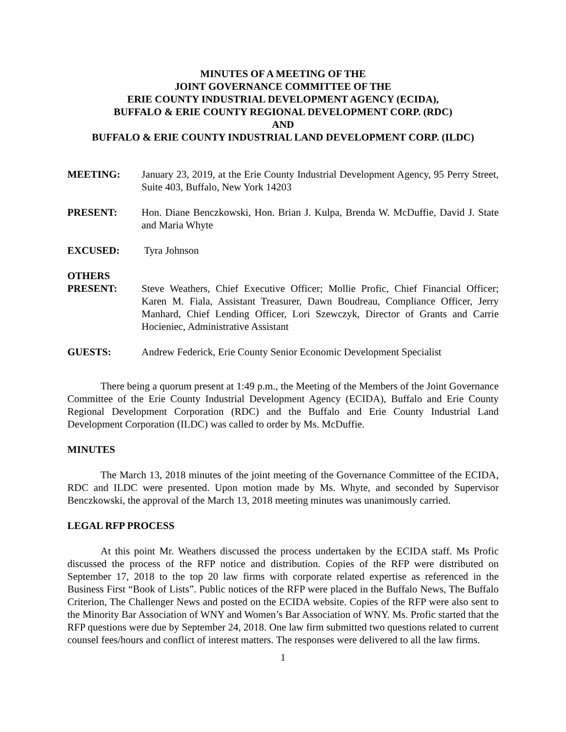MINUTES OF A MEETING OF THE
JOINT GOVERNANCE COMMITTEE OF THE
ERIE COUNTY INDUSTRIAL DEVELOPMENT AGENCY (ECIDA),
BUFFALO & ERIE COUNTY REGIONAL DEVELOPMENT CORP. (RDC)
AND
BUFFALO & ERIE COUNTY INDUSTRIAL LAND DEVELOPMENT CORP. (ILDC)
MEETING: January 23, 2019, at the Erie County Industrial Development Agency, 95 Perry Street, Suite 403, Buffalo, New York 14203
PRESENT: Hon. Diane Benczkowski, Hon. Brian J. Kulpa, Brenda W. McDuffie, David J. State and Maria Whyte
EXCUSED: Tyra Johnson
OTHERS
PRESENT:
Steve Weathers, Chief Executive Officer; Mollie Profic, Chief Financial Officer; Karen M. Fiala, Assistant Treasurer, Dawn Boudreau, Compliance Officer, Jerry Manhard, Chief Lending Officer, Lori Szewczyk, Director of Grants and Carrie Hocieniec, Administrative Assistant
GUESTS: Andrew Federick, Erie County Senior Economic Development Specialist
There being a quorum present at 1:49 p.m., the Meeting of the Members of the Joint Governance Committee of the Erie County Industrial Development Agency (ECIDA), Buffalo and Erie County Regional Development Corporation (RDC) and the Buffalo and Erie County Industrial Land Development Corporation (ILDC) was called to order by Ms. McDuffie.
MINUTES
The March 13, 2018 minutes of the joint meeting of the Governance Committee of the ECIDA, RDC and ILDC were presented. Upon motion made by Ms. Whyte, and seconded by Supervisor Benczkowski, the approval of the March 13, 2018 meeting minutes was unanimously carried.
LEGAL RFP PROCESS
At this point Mr. Weathers discussed the process undertaken by the ECIDA staff. Ms Profic discussed the process of the RFP notice and distribution. Copies of the RFP were distributed on September 17, 2018 to the top 20 law firms with corporate related expertise as referenced in the Business First “Book of Lists”. Public notices of the RFP were placed in the Buffalo News, The Buffalo Criterion, The Challenger News and posted on the ECIDA website. Copies of the RFP were also sent to the Minority Bar Association of WNY and Women’s Bar Association of WNY. Ms. Profic started that the RFP questions were due by September 24, 2018. One law firm submitted two questions related to current counsel fees/hours and conflict of interest matters. The responses were delivered to all the law firms.
1